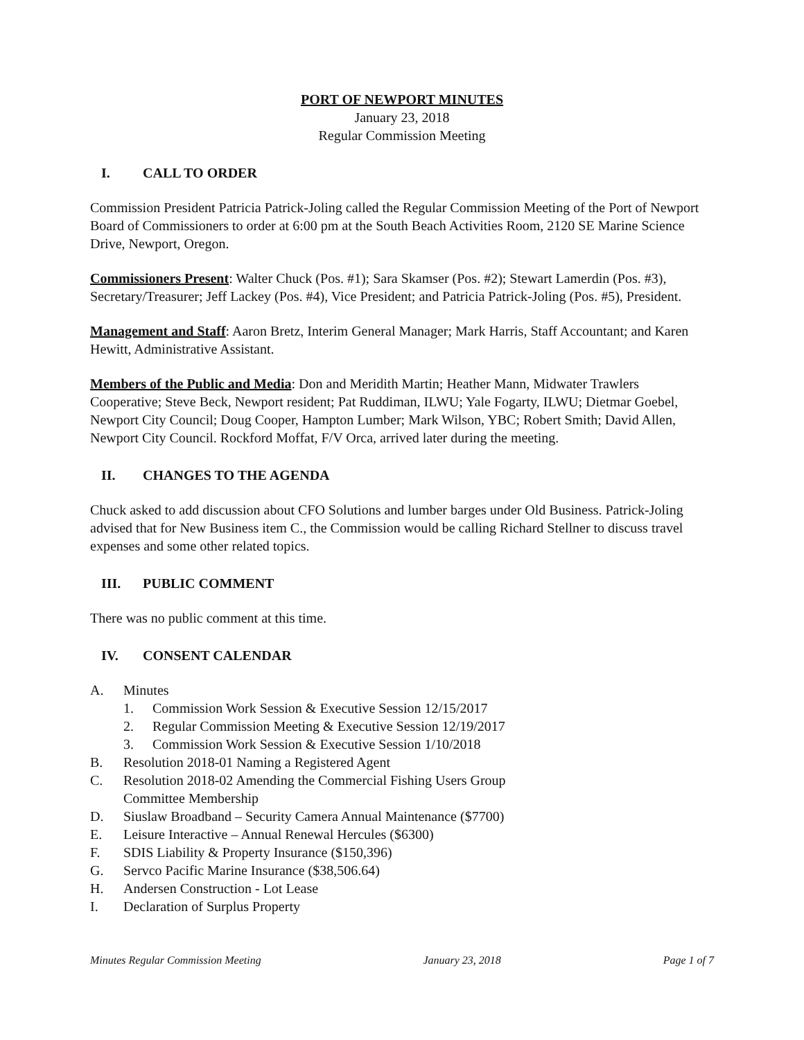PORT OF NEWPORT MINUTES
January 23, 2018
Regular Commission Meeting
I. CALL TO ORDER
Commission President Patricia Patrick-Joling called the Regular Commission Meeting of the Port of Newport Board of Commissioners to order at 6:00 pm at the South Beach Activities Room, 2120 SE Marine Science Drive, Newport, Oregon.
Commissioners Present: Walter Chuck (Pos. #1); Sara Skamser (Pos. #2); Stewart Lamerdin (Pos. #3), Secretary/Treasurer; Jeff Lackey (Pos. #4), Vice President; and Patricia Patrick-Joling (Pos. #5), President.
Management and Staff: Aaron Bretz, Interim General Manager; Mark Harris, Staff Accountant; and Karen Hewitt, Administrative Assistant.
Members of the Public and Media: Don and Meridith Martin; Heather Mann, Midwater Trawlers Cooperative; Steve Beck, Newport resident; Pat Ruddiman, ILWU; Yale Fogarty, ILWU; Dietmar Goebel, Newport City Council; Doug Cooper, Hampton Lumber; Mark Wilson, YBC; Robert Smith; David Allen, Newport City Council. Rockford Moffat, F/V Orca, arrived later during the meeting.
II. CHANGES TO THE AGENDA
Chuck asked to add discussion about CFO Solutions and lumber barges under Old Business. Patrick-Joling advised that for New Business item C., the Commission would be calling Richard Stellner to discuss travel expenses and some other related topics.
III. PUBLIC COMMENT
There was no public comment at this time.
IV. CONSENT CALENDAR
A. Minutes
1. Commission Work Session & Executive Session 12/15/2017
2. Regular Commission Meeting & Executive Session 12/19/2017
3. Commission Work Session & Executive Session 1/10/2018
B. Resolution 2018-01 Naming a Registered Agent
C. Resolution 2018-02 Amending the Commercial Fishing Users Group
Committee Membership
D. Siuslaw Broadband – Security Camera Annual Maintenance ($7700)
E. Leisure Interactive – Annual Renewal Hercules ($6300)
F. SDIS Liability & Property Insurance ($150,396)
G. Servco Pacific Marine Insurance ($38,506.64)
H. Andersen Construction - Lot Lease
I. Declaration of Surplus Property
Minutes Regular Commission Meeting January 23, 2018 Page 1 of 7